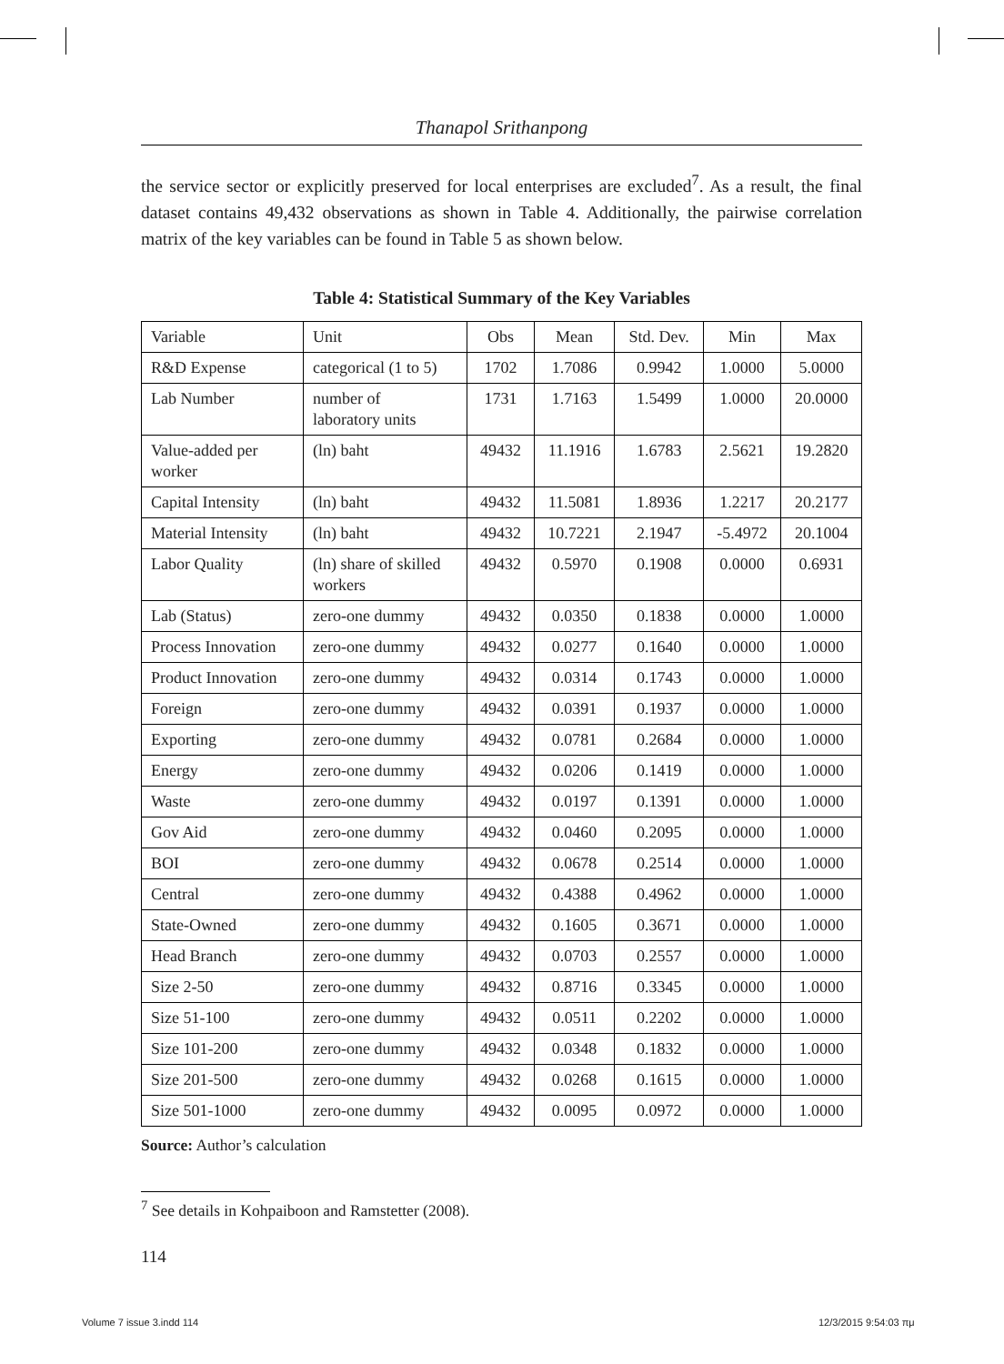Thanapol Srithanpong
the service sector or explicitly preserved for local enterprises are excluded<sup>7</sup>. As a result, the final dataset contains 49,432 observations as shown in Table 4. Additionally, the pairwise correlation matrix of the key variables can be found in Table 5 as shown below.
Table 4: Statistical Summary of the Key Variables
| Variable | Unit | Obs | Mean | Std. Dev. | Min | Max |
| R&D Expense | categorical (1 to 5) | 1702 | 1.7086 | 0.9942 | 1.0000 | 5.0000 |
| Lab Number | number of laboratory units | 1731 | 1.7163 | 1.5499 | 1.0000 | 20.0000 |
| Value-added per worker | (ln) baht | 49432 | 11.1916 | 1.6783 | 2.5621 | 19.2820 |
| Capital Intensity | (ln) baht | 49432 | 11.5081 | 1.8936 | 1.2217 | 20.2177 |
| Material Intensity | (ln) baht | 49432 | 10.7221 | 2.1947 | -5.4972 | 20.1004 |
| Labor Quality | (ln) share of skilled workers | 49432 | 0.5970 | 0.1908 | 0.0000 | 0.6931 |
| Lab (Status) | zero-one dummy | 49432 | 0.0350 | 0.1838 | 0.0000 | 1.0000 |
| Process Innovation | zero-one dummy | 49432 | 0.0277 | 0.1640 | 0.0000 | 1.0000 |
| Product Innovation | zero-one dummy | 49432 | 0.0314 | 0.1743 | 0.0000 | 1.0000 |
| Foreign | zero-one dummy | 49432 | 0.0391 | 0.1937 | 0.0000 | 1.0000 |
| Exporting | zero-one dummy | 49432 | 0.0781 | 0.2684 | 0.0000 | 1.0000 |
| Energy | zero-one dummy | 49432 | 0.0206 | 0.1419 | 0.0000 | 1.0000 |
| Waste | zero-one dummy | 49432 | 0.0197 | 0.1391 | 0.0000 | 1.0000 |
| Gov Aid | zero-one dummy | 49432 | 0.0460 | 0.2095 | 0.0000 | 1.0000 |
| BOI | zero-one dummy | 49432 | 0.0678 | 0.2514 | 0.0000 | 1.0000 |
| Central | zero-one dummy | 49432 | 0.4388 | 0.4962 | 0.0000 | 1.0000 |
| State-Owned | zero-one dummy | 49432 | 0.1605 | 0.3671 | 0.0000 | 1.0000 |
| Head Branch | zero-one dummy | 49432 | 0.0703 | 0.2557 | 0.0000 | 1.0000 |
| Size 2-50 | zero-one dummy | 49432 | 0.8716 | 0.3345 | 0.0000 | 1.0000 |
| Size 51-100 | zero-one dummy | 49432 | 0.0511 | 0.2202 | 0.0000 | 1.0000 |
| Size 101-200 | zero-one dummy | 49432 | 0.0348 | 0.1832 | 0.0000 | 1.0000 |
| Size 201-500 | zero-one dummy | 49432 | 0.0268 | 0.1615 | 0.0000 | 1.0000 |
| Size 501-1000 | zero-one dummy | 49432 | 0.0095 | 0.0972 | 0.0000 | 1.0000 |
Source: Author’s calculation
<sup>7</sup> See details in Kohpaiboon and Ramstetter (2008).
114
Volume 7 issue 3.indd 114 12/3/2015 9:54:03 πμ